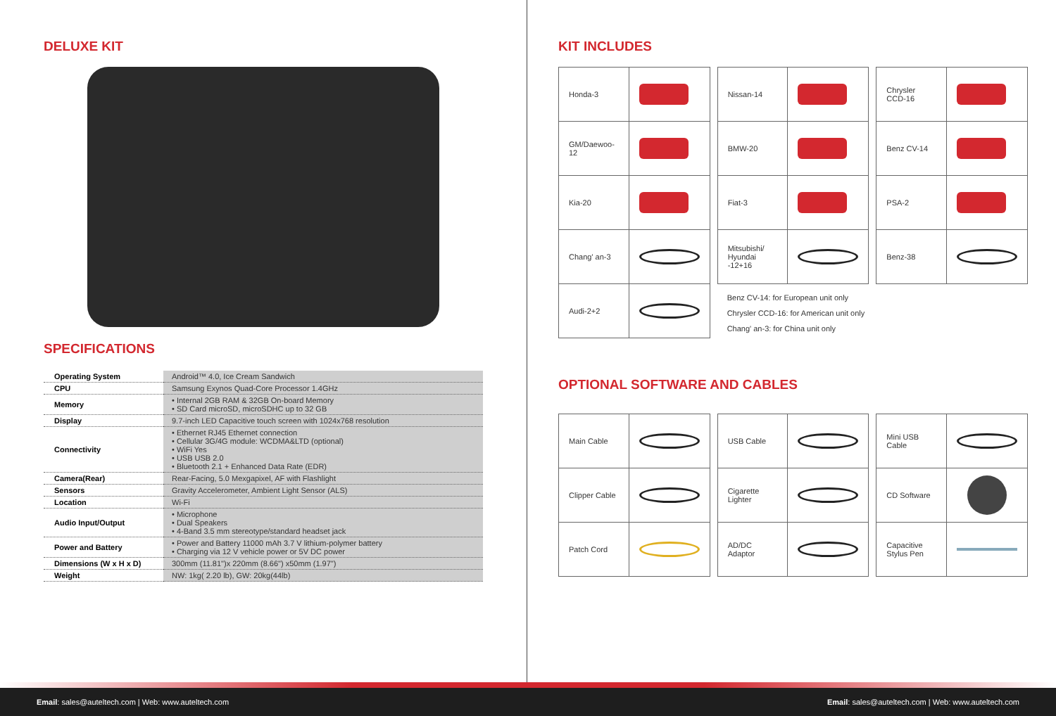DELUXE KIT
SPECIFICATIONS
| Operating System | Android™ 4.0, Ice Cream Sandwich |
| CPU | Samsung Exynos Quad-Core Processor 1.4GHz |
| Memory | • Internal 2GB RAM & 32GB On-board Memory • SD Card microSD, microSDHC up to 32 GB |
| Display | 9.7-inch LED Capacitive touch screen with 1024x768 resolution |
| Connectivity | • Ethernet RJ45 Ethernet connection • Cellular 3G/4G module: WCDMA&LTD (optional) • WiFi Yes • USB USB 2.0 • Bluetooth 2.1 + Enhanced Data Rate (EDR) |
| Camera(Rear) | Rear-Facing, 5.0 Mexgapixel, AF with Flashlight |
| Sensors | Gravity Accelerometer, Ambient Light Sensor (ALS) |
| Location | Wi-Fi |
| Audio Input/Output | • Microphone • Dual Speakers • 4-Band 3.5 mm stereotype/standard headset jack |
| Power and Battery | • Power and Battery 11000 mAh 3.7 V lithium-polymer battery • Charging via 12 V vehicle power or 5V DC power |
| Dimensions (W x H x D) | 300mm (11.81")x 220mm (8.66") x50mm (1.97") |
| Weight | NW: 1kg( 2.20 lb), GW: 20kg(44lb) |
KIT INCLUDES
| Honda-3 | |
| GM/Daewoo-12 | |
| Kia-20 | |
| Chang' an-3 | |
| Audi-2+2 | |
| Nissan-14 | |
| BMW-20 | |
| Fiat-3 | |
| Mitsubishi/ Hyundai -12+16 | |
Benz CV-14: for European unit only
Chrysler CCD-16: for American unit only
Chang' an-3: for China unit only
| Chrysler CCD-16 | |
| Benz CV-14 | |
| PSA-2 | |
| Benz-38 | |
OPTIONAL SOFTWARE AND CABLES
| Main Cable | |
| Clipper Cable | |
| Patch Cord | |
| USB Cable | |
| Cigarette Lighter | |
| AD/DC Adaptor | |
| Mini USB Cable | |
| CD Software | |
| Capacitive Stylus Pen | |
Email: sales@auteltech.com | Web: www.auteltech.com Email: sales@auteltech.com | Web: www.auteltech.com